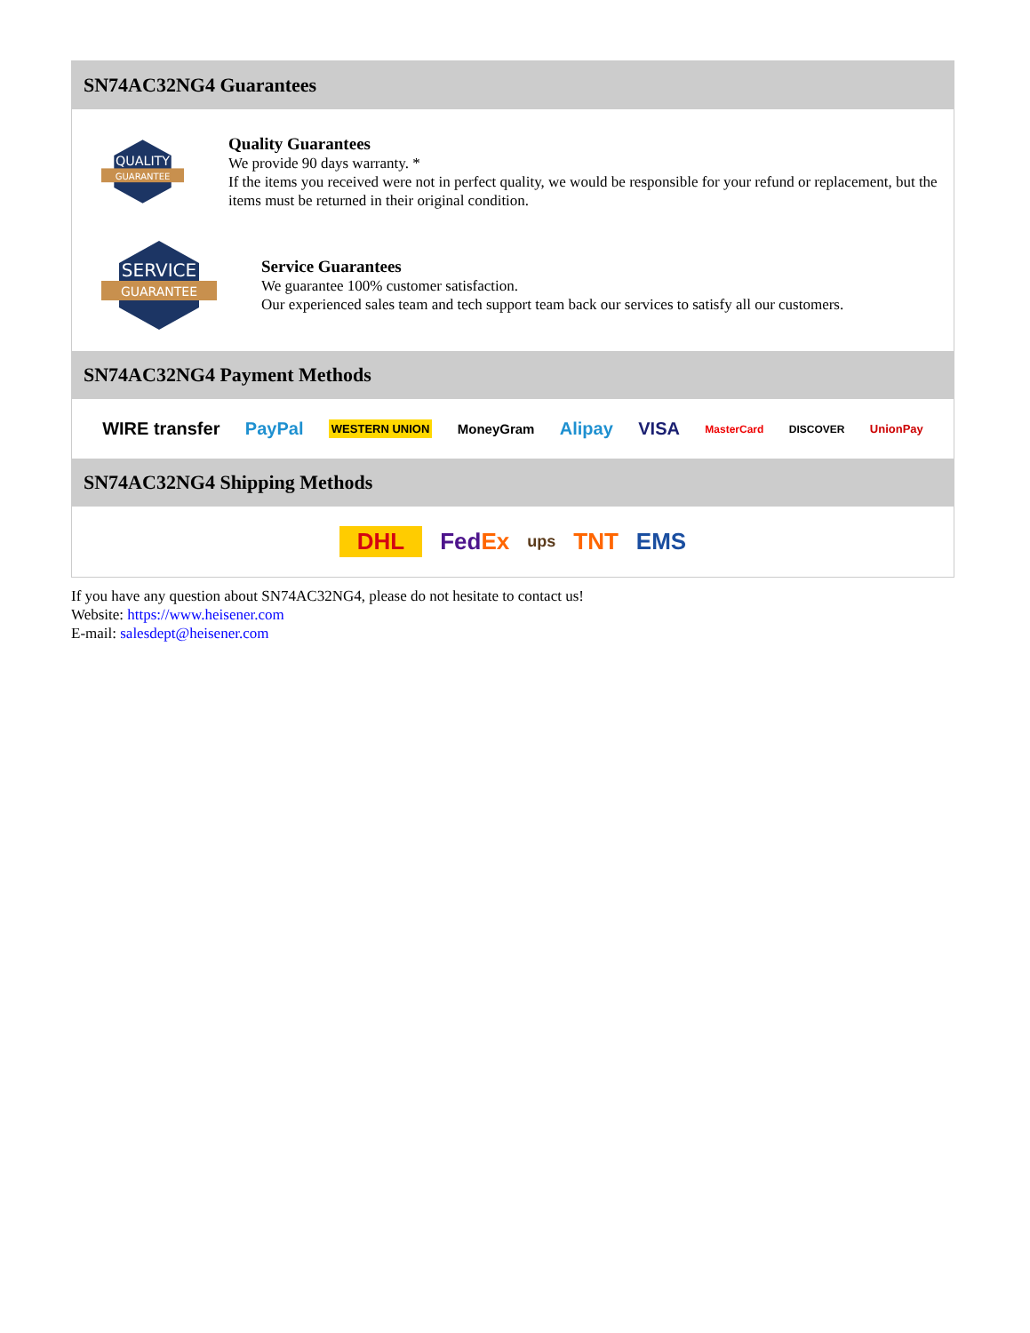SN74AC32NG4 Guarantees
QUALITY
GUARANTEE
Quality Guarantees
We provide 90 days warranty. *
If the items you received were not in perfect quality, we would be responsible for your refund or replacement, but the items must be returned in their original condition.
SERVICE
GUARANTEE
Service Guarantees
We guarantee 100% customer satisfaction.
Our experienced sales team and tech support team back our services to satisfy all our customers.
SN74AC32NG4 Payment Methods
WIRE transfer PayPal WESTERN UNION MoneyGram Alipay VISA MasterCard DISCOVER UnionPay
SN74AC32NG4 Shipping Methods
DHL FedEx ups TNT EMS
If you have any question about SN74AC32NG4, please do not hesitate to contact us!
Website: https://www.heisener.com
E-mail: salesdept@heisener.com